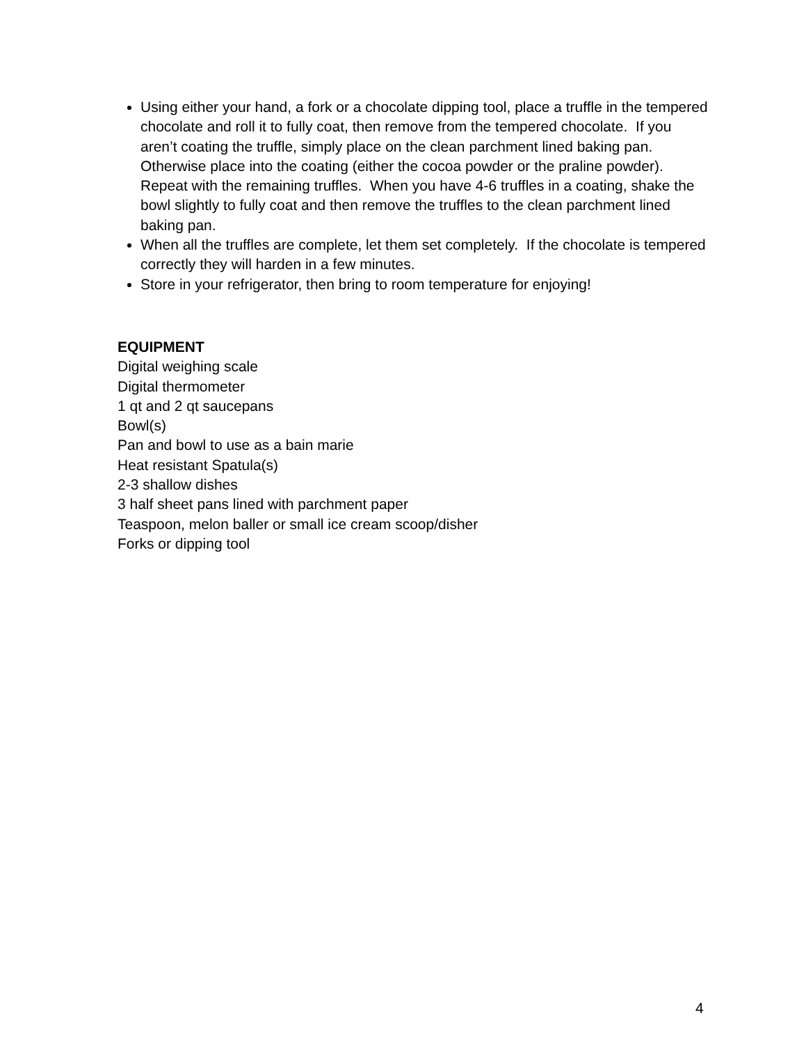Using either your hand, a fork or a chocolate dipping tool, place a truffle in the tempered chocolate and roll it to fully coat, then remove from the tempered chocolate. If you aren’t coating the truffle, simply place on the clean parchment lined baking pan. Otherwise place into the coating (either the cocoa powder or the praline powder). Repeat with the remaining truffles. When you have 4-6 truffles in a coating, shake the bowl slightly to fully coat and then remove the truffles to the clean parchment lined baking pan.
When all the truffles are complete, let them set completely. If the chocolate is tempered correctly they will harden in a few minutes.
Store in your refrigerator, then bring to room temperature for enjoying!
EQUIPMENT
Digital weighing scale
Digital thermometer
1 qt and 2 qt saucepans
Bowl(s)
Pan and bowl to use as a bain marie
Heat resistant Spatula(s)
2-3 shallow dishes
3 half sheet pans lined with parchment paper
Teaspoon, melon baller or small ice cream scoop/disher
Forks or dipping tool
4